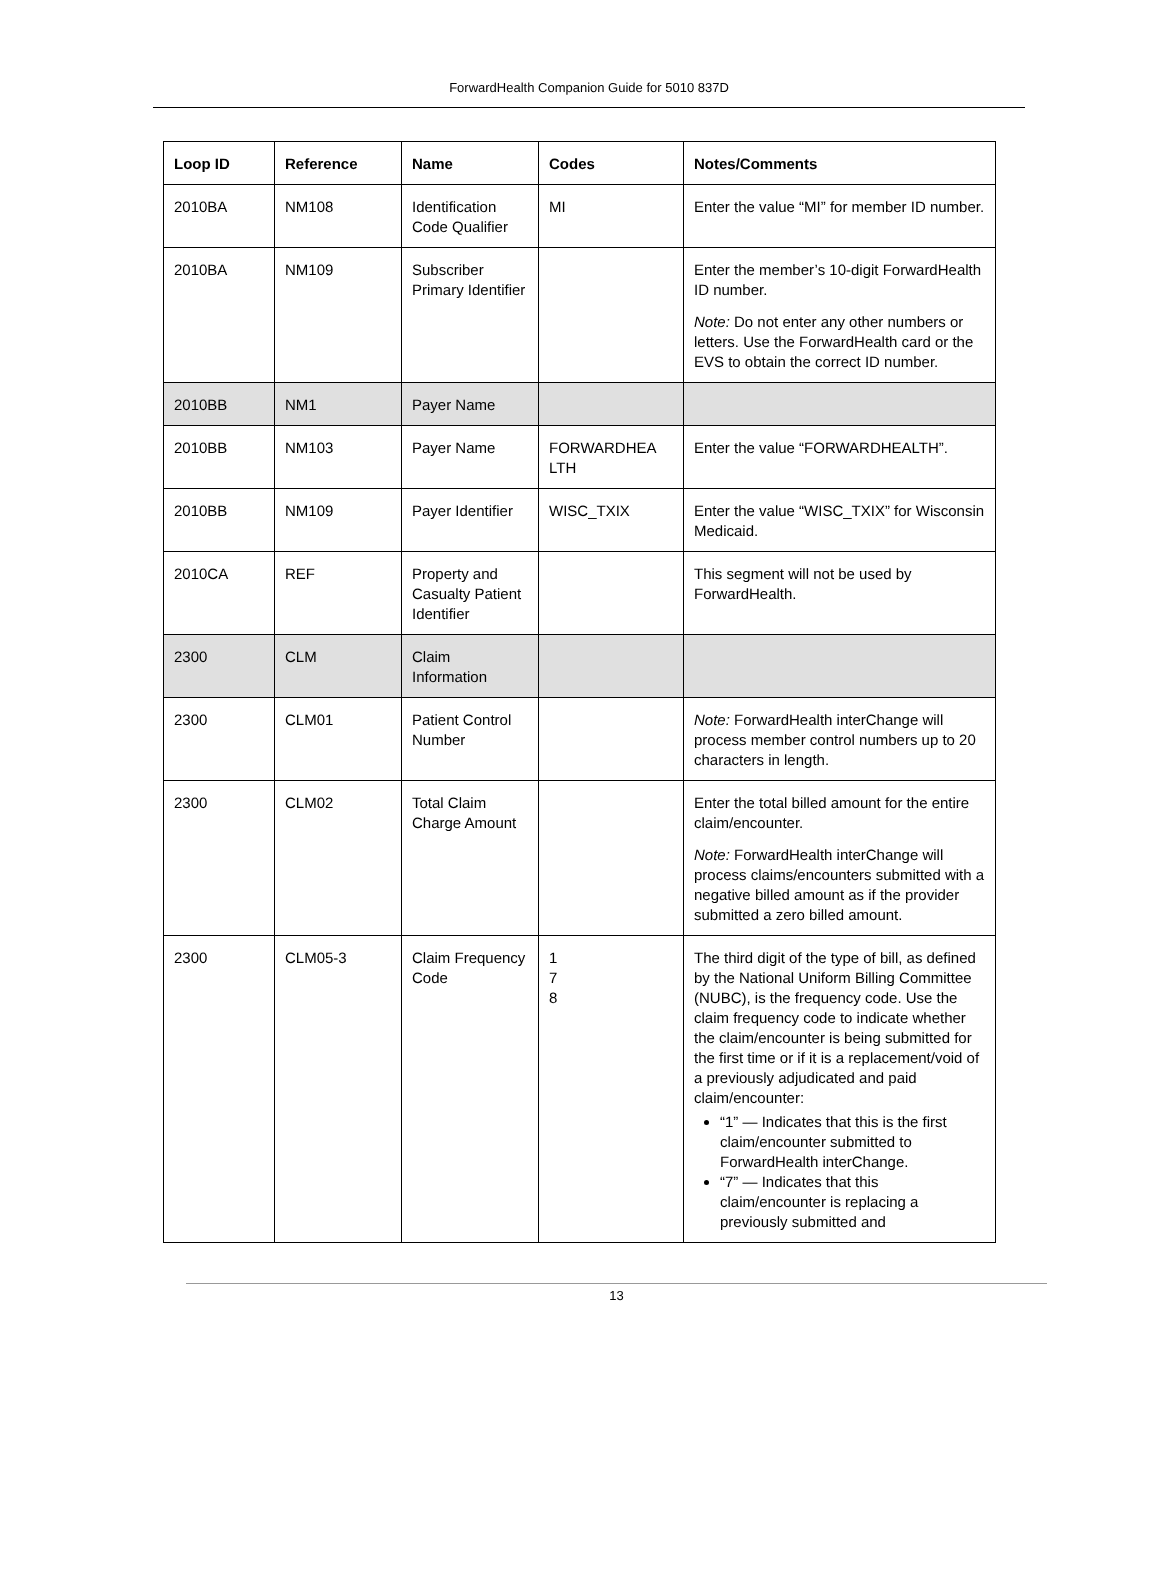ForwardHealth Companion Guide for 5010 837D
| Loop ID | Reference | Name | Codes | Notes/Comments |
| --- | --- | --- | --- | --- |
| 2010BA | NM108 | Identification Code Qualifier | MI | Enter the value “MI” for member ID number. |
| 2010BA | NM109 | Subscriber Primary Identifier | | Enter the member’s 10-digit ForwardHealth ID number. Note: Do not enter any other numbers or letters. Use the ForwardHealth card or the EVS to obtain the correct ID number. |
| 2010BB | NM1 | Payer Name | | |
| 2010BB | NM103 | Payer Name | FORWARDHEA LTH | Enter the value “FORWARDHEALTH”. |
| 2010BB | NM109 | Payer Identifier | WISC_TXIX | Enter the value “WISC_TXIX” for Wisconsin Medicaid. |
| 2010CA | REF | Property and Casualty Patient Identifier | | This segment will not be used by ForwardHealth. |
| 2300 | CLM | Claim Information | | |
| 2300 | CLM01 | Patient Control Number | | Note: ForwardHealth interChange will process member control numbers up to 20 characters in length. |
| 2300 | CLM02 | Total Claim Charge Amount | | Enter the total billed amount for the entire claim/encounter. Note: ForwardHealth interChange will process claims/encounters submitted with a negative billed amount as if the provider submitted a zero billed amount. |
| 2300 | CLM05-3 | Claim Frequency Code | 1 7 8 | The third digit of the type of bill, as defined by the National Uniform Billing Committee (NUBC), is the frequency code. Use the claim frequency code to indicate whether the claim/encounter is being submitted for the first time or if it is a replacement/void of a previously adjudicated and paid claim/encounter: “1” — Indicates that this is the first claim/encounter submitted to ForwardHealth interChange. “7” — Indicates that this claim/encounter is replacing a previously submitted and |
13